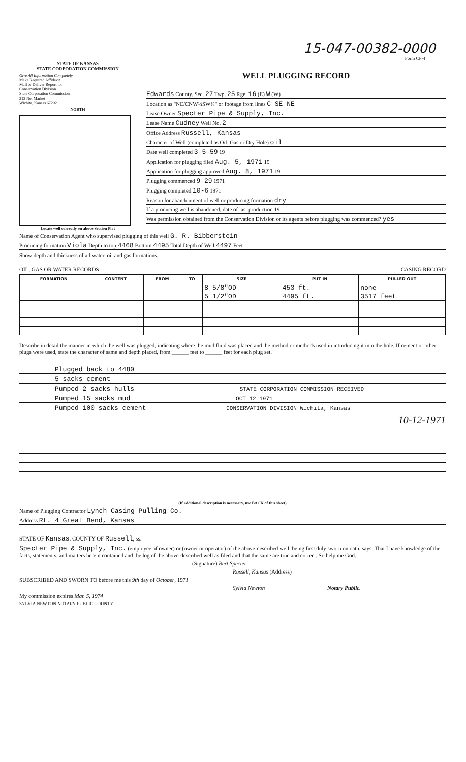15-047-00382-0000
Form CP-4
STATE OF KANSAS
STATE CORPORATION COMMISSION
Give All Information Completely
Make Required Affidavit
Mail or Deliver Report to:
Conservation Division
State Corporation Commission
212 No. Market
Wichita, Kansas 67202
NORTH
Locate well correctly on above Section Plat
WELL PLUGGING RECORD
Edwards County. Sec. 27 Twp. 25 Rge. 16 (E) W (W)
Location as "NE/CNW¼SW¼" or footage from lines C SE NE
Lease Owner Specter Pipe & Supply, Inc.
Lease Name Cudney Well No. 2
Office Address Russell, Kansas
Character of Well (completed as Oil, Gas or Dry Hole) oil
Date well completed 3-5-59 19
Application for plugging filed Aug. 5, 1971 19
Application for plugging approved Aug. 8, 1971 19
Plugging commenced 9-29 1971
Plugging completed 10-6 1971
Reason for abandonment of well or producing formation dry
If a producing well is abandoned, date of last production 19
Was permission obtained from the Conservation Division or its agents before plugging was commenced? yes
Name of Conservation Agent who supervised plugging of this well G. R. Bibberstein
Producing formation Viola Depth to top 4468 Bottom 4495 Total Depth of Well 4497 Feet
Show depth and thickness of all water, oil and gas formations.
OIL, GAS OR WATER RECORDS CASING RECORD
| FORMATION | CONTENT | FROM | TO | SIZE | PUT IN | PULLED OUT |
| --- | --- | --- | --- | --- | --- | --- |
| | | | | 8 5/8"OD | 453 ft. | none |
| | | | | 5 1/2"OD | 4495 ft. | 3517 feet |
Describe in detail the manner in which the well was plugged, indicating where the mud fluid was placed and the method or methods used in introducing it into the hole. If cement or other plugs were used, state the character of same and depth placed, from ______ feet to ______ feet for each plug set.
Plugged back to 4480
5 sacks cement
Pumped 2 sacks hulls STATE CORPORATION COMMISSION RECEIVED
Pumped 15 sacks mud OCT 12 1971
Pumped 100 sacks cement CONSERVATION DIVISION Wichita, Kansas
10-12-1971
(If additional description is necessary, use BACK of this sheet)
Name of Plugging Contractor Lynch Casing Pulling Co.
Address Rt. 4 Great Bend, Kansas
STATE OF Kansas, COUNTY OF Russell, ss.
Specter Pipe & Supply, Inc. (employee of owner) or (owner or operator) of the above-described well, being first duly sworn on oath, says: That I have knowledge of the facts, statements, and matters herein contained and the log of the above-described well as filed and that the same are true and correct. So help me God.
(Signature) Bert Specter
Russell, Kansas (Address)
SUBSCRIBED AND SWORN TO before me this 9th day of October, 1971
Sylvia Newton Notary Public.
My commission expires Mar. 5, 1974
SYLVIA NEWTON NOTARY PUBLIC COUNTY